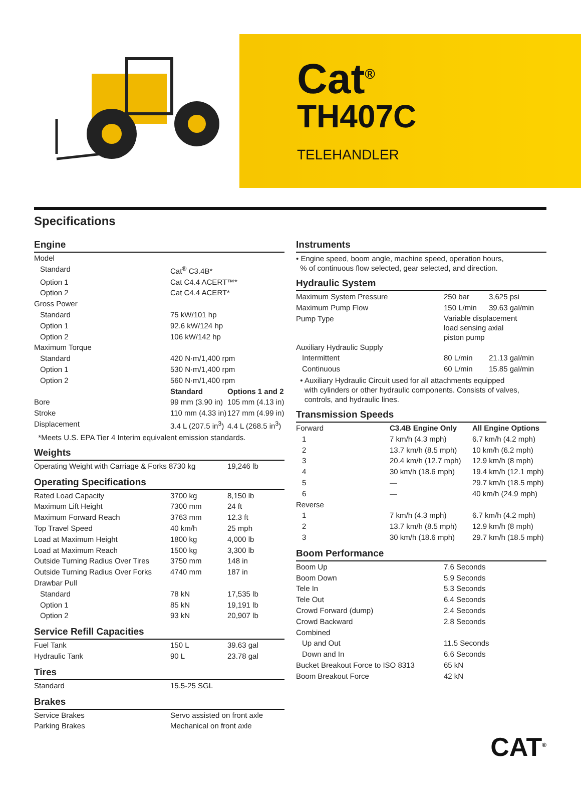Cat<sup>®</sup>
TH407C
TELEHANDLER
Specifications
Engine
| Model | | |
| Standard | Cat<sup>®</sup> C3.4B* | |
| Option 1 | Cat C4.4 ACERT™* | |
| Option 2 | Cat C4.4 ACERT* | |
| Gross Power | | |
| Standard | 75 kW/101 hp | |
| Option 1 | 92.6 kW/124 hp | |
| Option 2 | 106 kW/142 hp | |
| Maximum Torque | | |
| Standard | 420 N·m/1,400 rpm | |
| Option 1 | 530 N·m/1,400 rpm | |
| Option 2 | 560 N·m/1,400 rpm | |
| | Standard | Options 1 and 2 |
| Bore | 99 mm (3.90 in) | 105 mm (4.13 in) |
| Stroke | 110 mm (4.33 in) | 127 mm (4.99 in) |
| Displacement | 3.4 L (207.5 in<sup>3</sup>) | 4.4 L (268.5 in<sup>3</sup>) |
*Meets U.S. EPA Tier 4 Interim equivalent emission standards.
Weights
| Operating Weight with Carriage & Forks 8730 kg | 19,246 lb |
Operating Specifications
| Rated Load Capacity | 3700 kg | 8,150 lb |
| Maximum Lift Height | 7300 mm | 24 ft |
| Maximum Forward Reach | 3763 mm | 12.3 ft |
| Top Travel Speed | 40 km/h | 25 mph |
| Load at Maximum Height | 1800 kg | 4,000 lb |
| Load at Maximum Reach | 1500 kg | 3,300 lb |
| Outside Turning Radius Over Tires | 3750 mm | 148 in |
| Outside Turning Radius Over Forks | 4740 mm | 187 in |
| Drawbar Pull | | |
| Standard | 78 kN | 17,535 lb |
| Option 1 | 85 kN | 19,191 lb |
| Option 2 | 93 kN | 20,907 lb |
Service Refill Capacities
| Fuel Tank | 150 L | 39.63 gal |
| Hydraulic Tank | 90 L | 23.78 gal |
Tires
| Standard | 15.5-25 SGL |
Brakes
| Service Brakes | Servo assisted on front axle |
| Parking Brakes | Mechanical on front axle |
Instruments
• Engine speed, boom angle, machine speed, operation hours,
% of continuous flow selected, gear selected, and direction.
Hydraulic System
| Maximum System Pressure | 250 bar | 3,625 psi |
| Maximum Pump Flow | 150 L/min | 39.63 gal/min |
| Pump Type | Variable displacement load sensing axial piston pump | |
| Auxiliary Hydraulic Supply | | |
| Intermittent | 80 L/min | 21.13 gal/min |
| Continuous | 60 L/min | 15.85 gal/min |
• Auxiliary Hydraulic Circuit used for all attachments equipped
with cylinders or other hydraulic components. Consists of valves,
controls, and hydraulic lines.
Transmission Speeds
| Forward | C3.4B Engine Only | All Engine Options |
| 1 | 7 km/h (4.3 mph) | 6.7 km/h (4.2 mph) |
| 2 | 13.7 km/h (8.5 mph) | 10 km/h (6.2 mph) |
| 3 | 20.4 km/h (12.7 mph) | 12.9 km/h (8 mph) |
| 4 | 30 km/h (18.6 mph) | 19.4 km/h (12.1 mph) |
| 5 | — | 29.7 km/h (18.5 mph) |
| 6 | — | 40 km/h (24.9 mph) |
| Reverse | | |
| 1 | 7 km/h (4.3 mph) | 6.7 km/h (4.2 mph) |
| 2 | 13.7 km/h (8.5 mph) | 12.9 km/h (8 mph) |
| 3 | 30 km/h (18.6 mph) | 29.7 km/h (18.5 mph) |
Boom Performance
| Boom Up | 7.6 Seconds |
| Boom Down | 5.9 Seconds |
| Tele In | 5.3 Seconds |
| Tele Out | 6.4 Seconds |
| Crowd Forward (dump) | 2.4 Seconds |
| Crowd Backward | 2.8 Seconds |
| Combined | |
| Up and Out | 11.5 Seconds |
| Down and In | 6.6 Seconds |
| Bucket Breakout Force to ISO 8313 | 65 kN |
| Boom Breakout Force | 42 kN |
CAT<sup>®</sup>